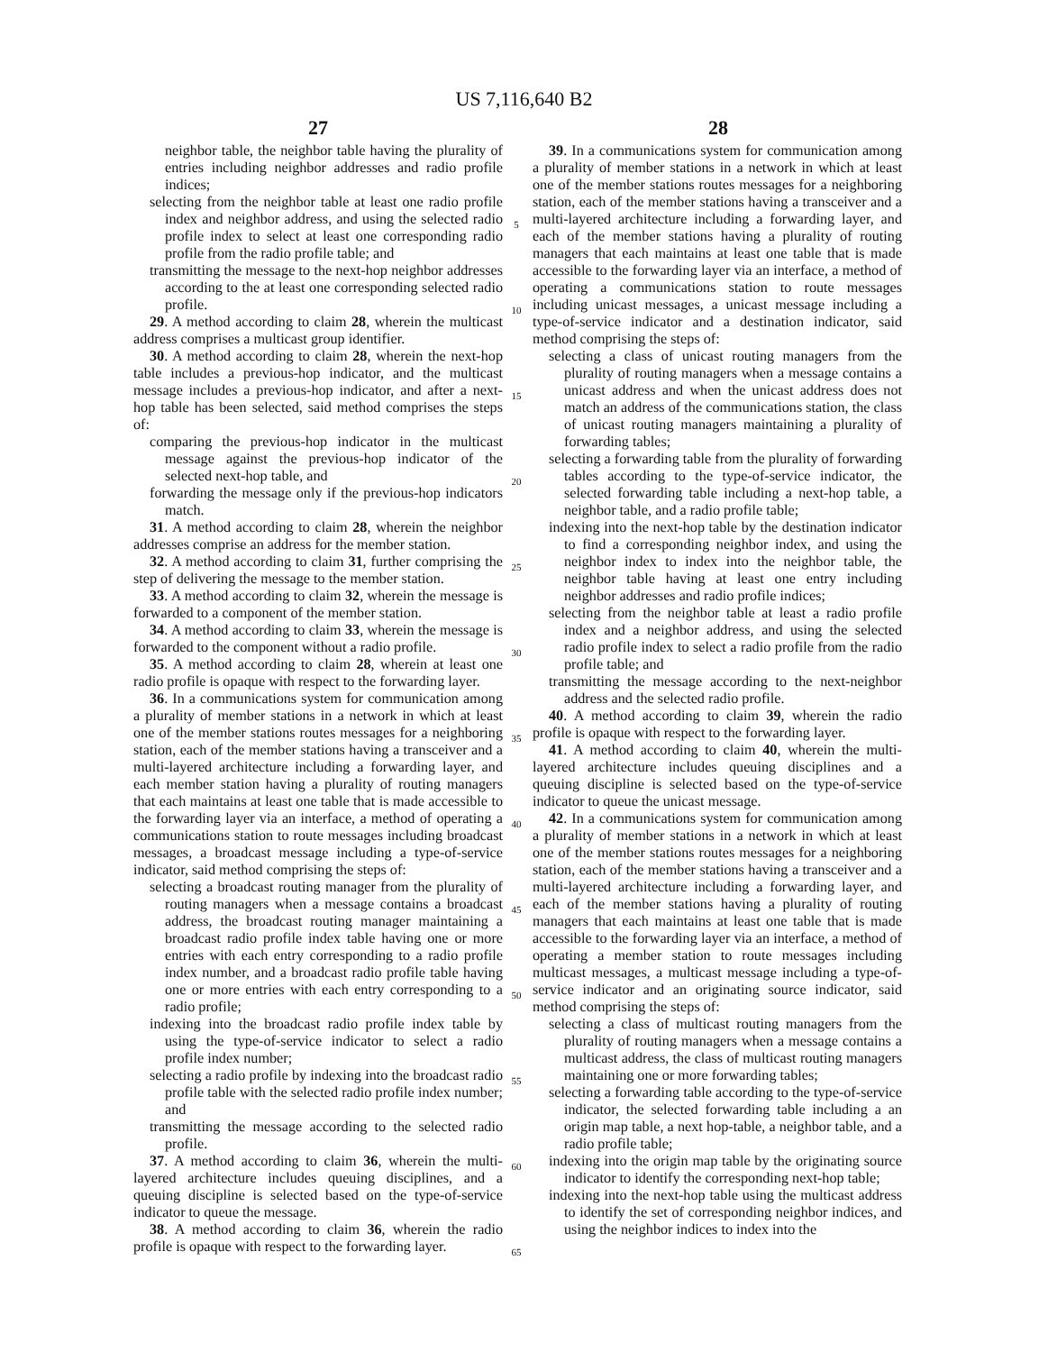US 7,116,640 B2
27 28
neighbor table, the neighbor table having the plurality of entries including neighbor addresses and radio profile indices;
selecting from the neighbor table at least one radio profile index and neighbor address, and using the selected radio profile index to select at least one corresponding radio profile from the radio profile table; and
transmitting the message to the next-hop neighbor addresses according to the at least one corresponding selected radio profile.
29. A method according to claim 28, wherein the multicast address comprises a multicast group identifier.
30. A method according to claim 28, wherein the next-hop table includes a previous-hop indicator, and the multicast message includes a previous-hop indicator, and after a next-hop table has been selected, said method comprises the steps of:
comparing the previous-hop indicator in the multicast message against the previous-hop indicator of the selected next-hop table, and
forwarding the message only if the previous-hop indicators match.
31. A method according to claim 28, wherein the neighbor addresses comprise an address for the member station.
32. A method according to claim 31, further comprising the step of delivering the message to the member station.
33. A method according to claim 32, wherein the message is forwarded to a component of the member station.
34. A method according to claim 33, wherein the message is forwarded to the component without a radio profile.
35. A method according to claim 28, wherein at least one radio profile is opaque with respect to the forwarding layer.
36. In a communications system for communication among a plurality of member stations in a network in which at least one of the member stations routes messages for a neighboring station, each of the member stations having a transceiver and a multi-layered architecture including a forwarding layer, and each member station having a plurality of routing managers that each maintains at least one table that is made accessible to the forwarding layer via an interface, a method of operating a communications station to route messages including broadcast messages, a broadcast message including a type-of-service indicator, said method comprising the steps of:
selecting a broadcast routing manager from the plurality of routing managers when a message contains a broadcast address, the broadcast routing manager maintaining a broadcast radio profile index table having one or more entries with each entry corresponding to a radio profile index number, and a broadcast radio profile table having one or more entries with each entry corresponding to a radio profile;
indexing into the broadcast radio profile index table by using the type-of-service indicator to select a radio profile index number;
selecting a radio profile by indexing into the broadcast radio profile table with the selected radio profile index number; and
transmitting the message according to the selected radio profile.
37. A method according to claim 36, wherein the multi-layered architecture includes queuing disciplines, and a queuing discipline is selected based on the type-of-service indicator to queue the message.
38. A method according to claim 36, wherein the radio profile is opaque with respect to the forwarding layer.
5
10
15
20
25
30
35
40
45
50
55
60
65
39. In a communications system for communication among a plurality of member stations in a network in which at least one of the member stations routes messages for a neighboring station, each of the member stations having a transceiver and a multi-layered architecture including a forwarding layer, and each of the member stations having a plurality of routing managers that each maintains at least one table that is made accessible to the forwarding layer via an interface, a method of operating a communications station to route messages including unicast messages, a unicast message including a type-of-service indicator and a destination indicator, said method comprising the steps of:
selecting a class of unicast routing managers from the plurality of routing managers when a message contains a unicast address and when the unicast address does not match an address of the communications station, the class of unicast routing managers maintaining a plurality of forwarding tables;
selecting a forwarding table from the plurality of forwarding tables according to the type-of-service indicator, the selected forwarding table including a next-hop table, a neighbor table, and a radio profile table;
indexing into the next-hop table by the destination indicator to find a corresponding neighbor index, and using the neighbor index to index into the neighbor table, the neighbor table having at least one entry including neighbor addresses and radio profile indices;
selecting from the neighbor table at least a radio profile index and a neighbor address, and using the selected radio profile index to select a radio profile from the radio profile table; and
transmitting the message according to the next-neighbor address and the selected radio profile.
40. A method according to claim 39, wherein the radio profile is opaque with respect to the forwarding layer.
41. A method according to claim 40, wherein the multi-layered architecture includes queuing disciplines and a queuing discipline is selected based on the type-of-service indicator to queue the unicast message.
42. In a communications system for communication among a plurality of member stations in a network in which at least one of the member stations routes messages for a neighboring station, each of the member stations having a transceiver and a multi-layered architecture including a forwarding layer, and each of the member stations having a plurality of routing managers that each maintains at least one table that is made accessible to the forwarding layer via an interface, a method of operating a member station to route messages including multicast messages, a multicast message including a type-of-service indicator and an originating source indicator, said method comprising the steps of:
selecting a class of multicast routing managers from the plurality of routing managers when a message contains a multicast address, the class of multicast routing managers maintaining one or more forwarding tables;
selecting a forwarding table according to the type-of-service indicator, the selected forwarding table including a an origin map table, a next hop-table, a neighbor table, and a radio profile table;
indexing into the origin map table by the originating source indicator to identify the corresponding next-hop table;
indexing into the next-hop table using the multicast address to identify the set of corresponding neighbor indices, and using the neighbor indices to index into the